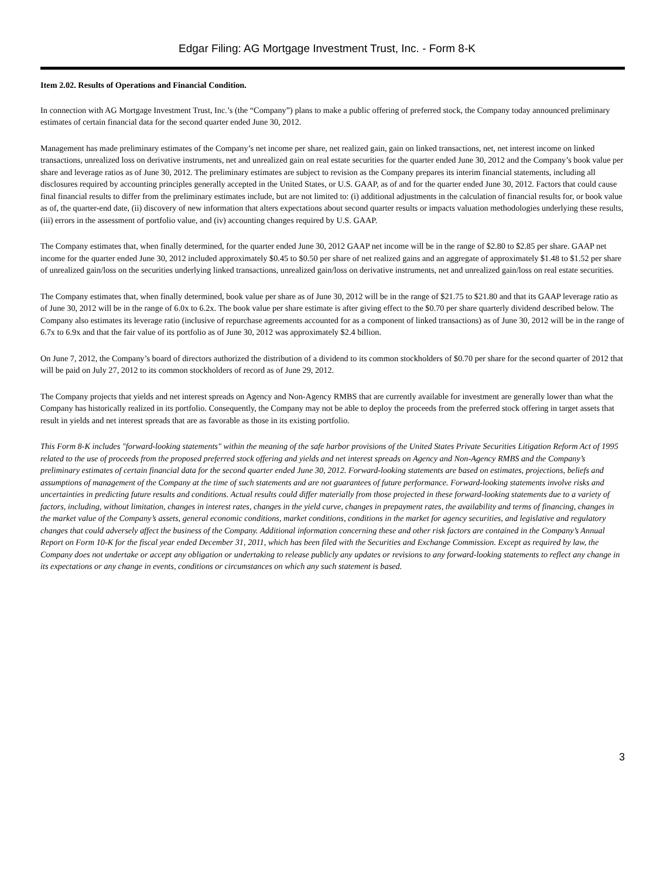Edgar Filing: AG Mortgage Investment Trust, Inc. - Form 8-K
Item 2.02. Results of Operations and Financial Condition.
In connection with AG Mortgage Investment Trust, Inc.’s (the “Company”) plans to make a public offering of preferred stock, the Company today announced preliminary estimates of certain financial data for the second quarter ended June 30, 2012.
Management has made preliminary estimates of the Company’s net income per share, net realized gain, gain on linked transactions, net, net interest income on linked transactions, unrealized loss on derivative instruments, net and unrealized gain on real estate securities for the quarter ended June 30, 2012 and the Company’s book value per share and leverage ratios as of June 30, 2012. The preliminary estimates are subject to revision as the Company prepares its interim financial statements, including all disclosures required by accounting principles generally accepted in the United States, or U.S. GAAP, as of and for the quarter ended June 30, 2012. Factors that could cause final financial results to differ from the preliminary estimates include, but are not limited to: (i) additional adjustments in the calculation of financial results for, or book value as of, the quarter-end date, (ii) discovery of new information that alters expectations about second quarter results or impacts valuation methodologies underlying these results, (iii) errors in the assessment of portfolio value, and (iv) accounting changes required by U.S. GAAP.
The Company estimates that, when finally determined, for the quarter ended June 30, 2012 GAAP net income will be in the range of $2.80 to $2.85 per share. GAAP net income for the quarter ended June 30, 2012 included approximately $0.45 to $0.50 per share of net realized gains and an aggregate of approximately $1.48 to $1.52 per share of unrealized gain/loss on the securities underlying linked transactions, unrealized gain/loss on derivative instruments, net and unrealized gain/loss on real estate securities.
The Company estimates that, when finally determined, book value per share as of June 30, 2012 will be in the range of $21.75 to $21.80 and that its GAAP leverage ratio as of June 30, 2012 will be in the range of 6.0x to 6.2x. The book value per share estimate is after giving effect to the $0.70 per share quarterly dividend described below. The Company also estimates its leverage ratio (inclusive of repurchase agreements accounted for as a component of linked transactions) as of June 30, 2012 will be in the range of 6.7x to 6.9x and that the fair value of its portfolio as of June 30, 2012 was approximately $2.4 billion.
On June 7, 2012, the Company’s board of directors authorized the distribution of a dividend to its common stockholders of $0.70 per share for the second quarter of 2012 that will be paid on July 27, 2012 to its common stockholders of record as of June 29, 2012.
The Company projects that yields and net interest spreads on Agency and Non-Agency RMBS that are currently available for investment are generally lower than what the Company has historically realized in its portfolio. Consequently, the Company may not be able to deploy the proceeds from the preferred stock offering in target assets that result in yields and net interest spreads that are as favorable as those in its existing portfolio.
This Form 8-K includes "forward-looking statements" within the meaning of the safe harbor provisions of the United States Private Securities Litigation Reform Act of 1995 related to the use of proceeds from the proposed preferred stock offering and yields and net interest spreads on Agency and Non-Agency RMBS and the Company’s preliminary estimates of certain financial data for the second quarter ended June 30, 2012. Forward-looking statements are based on estimates, projections, beliefs and assumptions of management of the Company at the time of such statements and are not guarantees of future performance. Forward-looking statements involve risks and uncertainties in predicting future results and conditions. Actual results could differ materially from those projected in these forward-looking statements due to a variety of factors, including, without limitation, changes in interest rates, changes in the yield curve, changes in prepayment rates, the availability and terms of financing, changes in the market value of the Company’s assets, general economic conditions, market conditions, conditions in the market for agency securities, and legislative and regulatory changes that could adversely affect the business of the Company. Additional information concerning these and other risk factors are contained in the Company’s Annual Report on Form 10-K for the fiscal year ended December 31, 2011, which has been filed with the Securities and Exchange Commission. Except as required by law, the Company does not undertake or accept any obligation or undertaking to release publicly any updates or revisions to any forward-looking statements to reflect any change in its expectations or any change in events, conditions or circumstances on which any such statement is based.
3